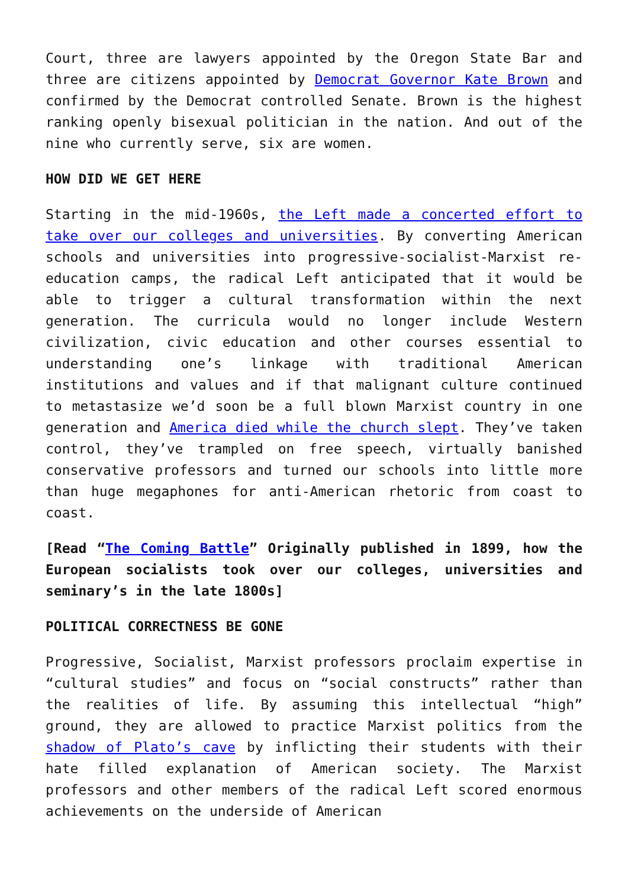Court, three are lawyers appointed by the Oregon State Bar and three are citizens appointed by Democrat Governor Kate Brown and confirmed by the Democrat controlled Senate. Brown is the highest ranking openly bisexual politician in the nation. And out of the nine who currently serve, six are women.
HOW DID WE GET HERE
Starting in the mid-1960s, the Left made a concerted effort to take over our colleges and universities. By converting American schools and universities into progressive-socialist-Marxist re-education camps, the radical Left anticipated that it would be able to trigger a cultural transformation within the next generation. The curricula would no longer include Western civilization, civic education and other courses essential to understanding one’s linkage with traditional American institutions and values and if that malignant culture continued to metastasize we’d soon be a full blown Marxist country in one generation and America died while the church slept. They’ve taken control, they’ve trampled on free speech, virtually banished conservative professors and turned our schools into little more than huge megaphones for anti-American rhetoric from coast to coast.
[Read “The Coming Battle” Originally published in 1899, how the European socialists took over our colleges, universities and seminary’s in the late 1800s]
POLITICAL CORRECTNESS BE GONE
Progressive, Socialist, Marxist professors proclaim expertise in “cultural studies” and focus on “social constructs” rather than the realities of life. By assuming this intellectual “high” ground, they are allowed to practice Marxist politics from the shadow of Plato’s cave by inflicting their students with their hate filled explanation of American society. The Marxist professors and other members of the radical Left scored enormous achievements on the underside of American